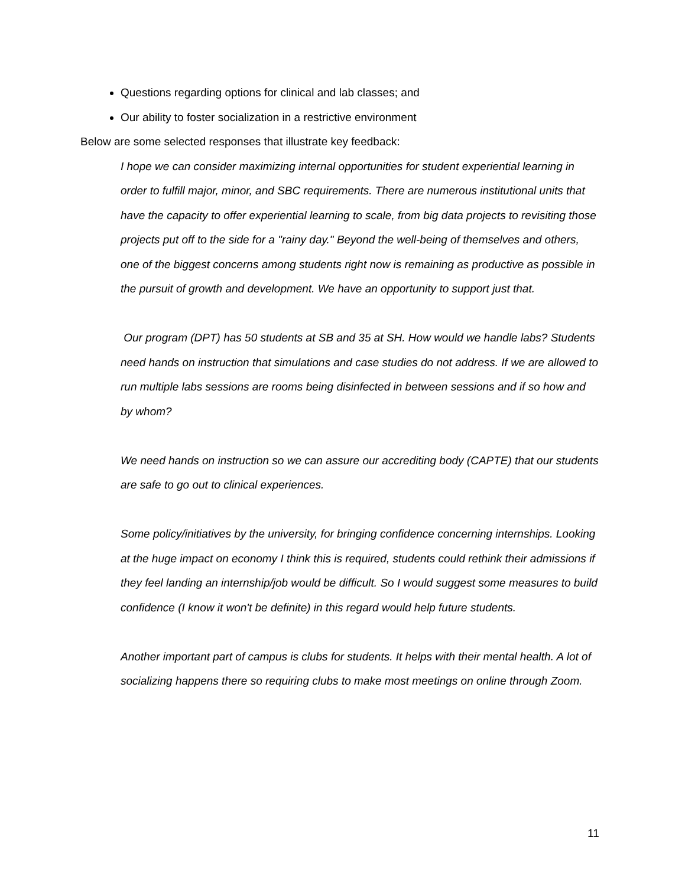Questions regarding options for clinical and lab classes; and
Our ability to foster socialization in a restrictive environment
Below are some selected responses that illustrate key feedback:
I hope we can consider maximizing internal opportunities for student experiential learning in order to fulfill major, minor, and SBC requirements. There are numerous institutional units that have the capacity to offer experiential learning to scale, from big data projects to revisiting those projects put off to the side for a "rainy day." Beyond the well-being of themselves and others, one of the biggest concerns among students right now is remaining as productive as possible in the pursuit of growth and development. We have an opportunity to support just that.
Our program (DPT) has 50 students at SB and 35 at SH. How would we handle labs? Students need hands on instruction that simulations and case studies do not address. If we are allowed to run multiple labs sessions are rooms being disinfected in between sessions and if so how and by whom?
We need hands on instruction so we can assure our accrediting body (CAPTE) that our students are safe to go out to clinical experiences.
Some policy/initiatives by the university, for bringing confidence concerning internships. Looking at the huge impact on economy I think this is required, students could rethink their admissions if they feel landing an internship/job would be difficult. So I would suggest some measures to build confidence (I know it won't be definite) in this regard would help future students.
Another important part of campus is clubs for students. It helps with their mental health. A lot of socializing happens there so requiring clubs to make most meetings on online through Zoom.
11